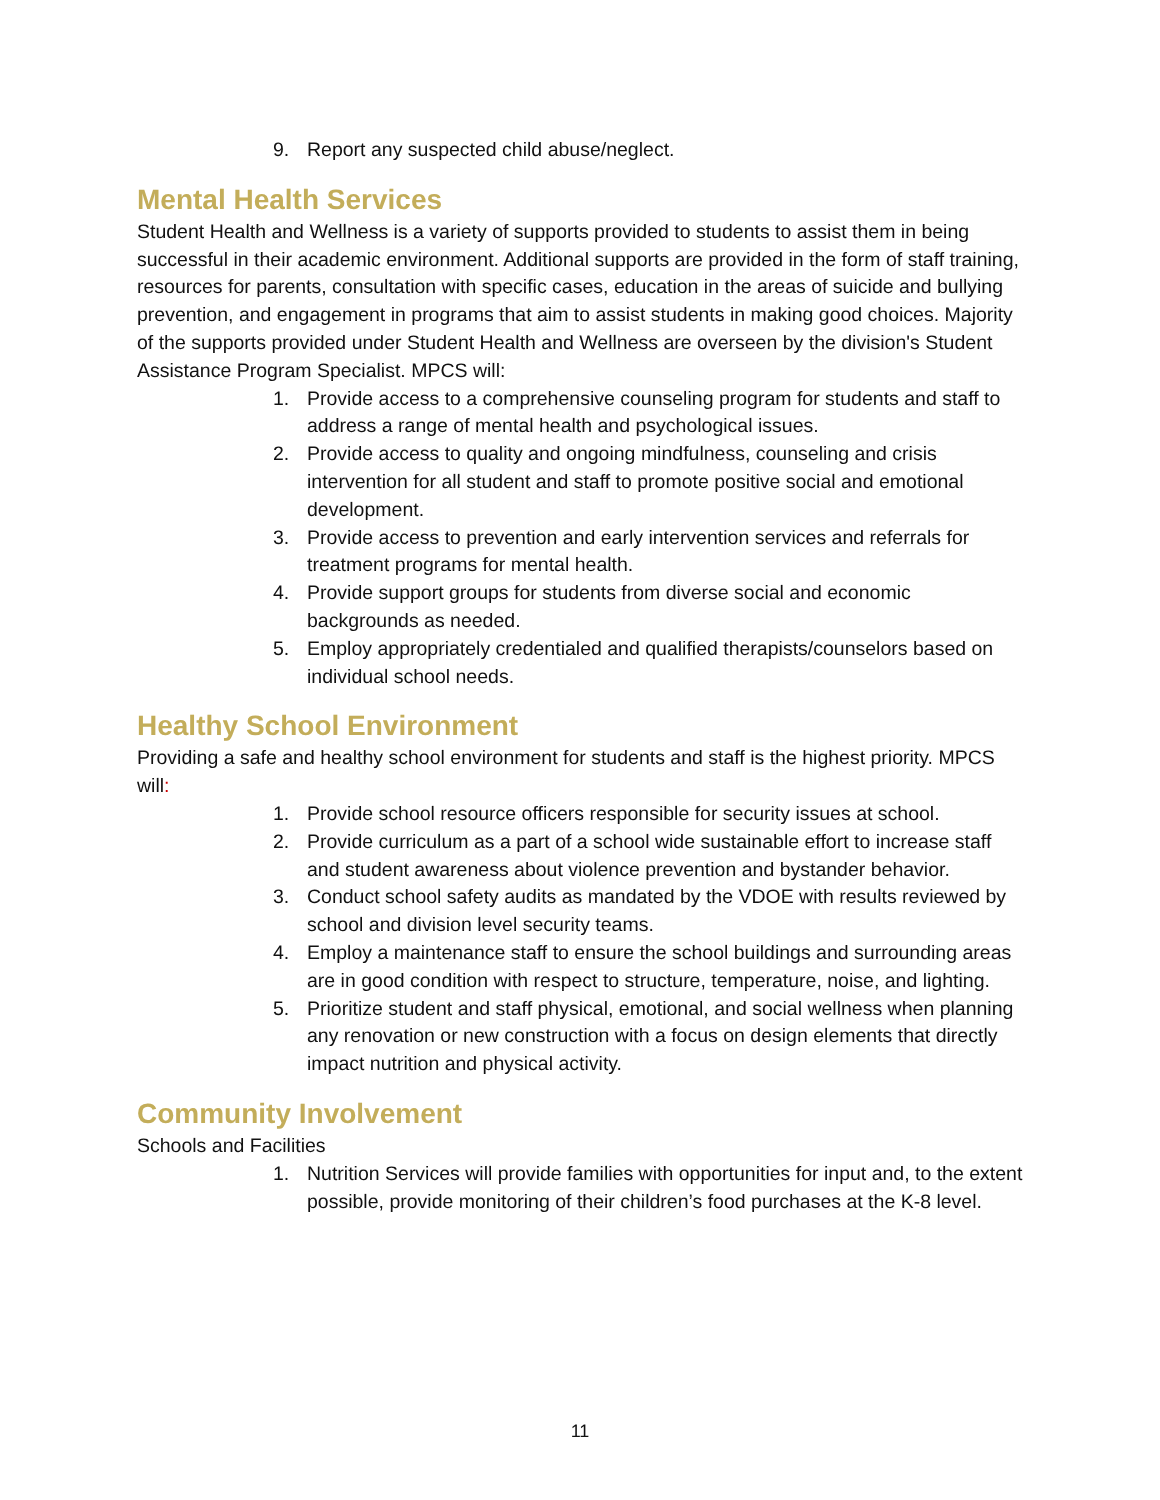9. Report any suspected child abuse/neglect.
Mental Health Services
Student Health and Wellness is a variety of supports provided to students to assist them in being successful in their academic environment. Additional supports are provided in the form of staff training, resources for parents, consultation with specific cases, education in the areas of suicide and bullying prevention, and engagement in programs that aim to assist students in making good choices. Majority of the supports provided under Student Health and Wellness are overseen by the division's Student Assistance Program Specialist. MPCS will:
1. Provide access to a comprehensive counseling program for students and staff to address a range of mental health and psychological issues.
2. Provide access to quality and ongoing mindfulness, counseling and crisis intervention for all student and staff to promote positive social and emotional development.
3. Provide access to prevention and early intervention services and referrals for treatment programs for mental health.
4. Provide support groups for students from diverse social and economic backgrounds as needed.
5. Employ appropriately credentialed and qualified therapists/counselors based on individual school needs.
Healthy School Environment
Providing a safe and healthy school environment for students and staff is the highest priority. MPCS will:
1. Provide school resource officers responsible for security issues at school.
2. Provide curriculum as a part of a school wide sustainable effort to increase staff and student awareness about violence prevention and bystander behavior.
3. Conduct school safety audits as mandated by the VDOE with results reviewed by school and division level security teams.
4. Employ a maintenance staff to ensure the school buildings and surrounding areas are in good condition with respect to structure, temperature, noise, and lighting.
5. Prioritize student and staff physical, emotional, and social wellness when planning any renovation or new construction with a focus on design elements that directly impact nutrition and physical activity.
Community Involvement
Schools and Facilities
1. Nutrition Services will provide families with opportunities for input and, to the extent possible, provide monitoring of their children’s food purchases at the K-8 level.
11